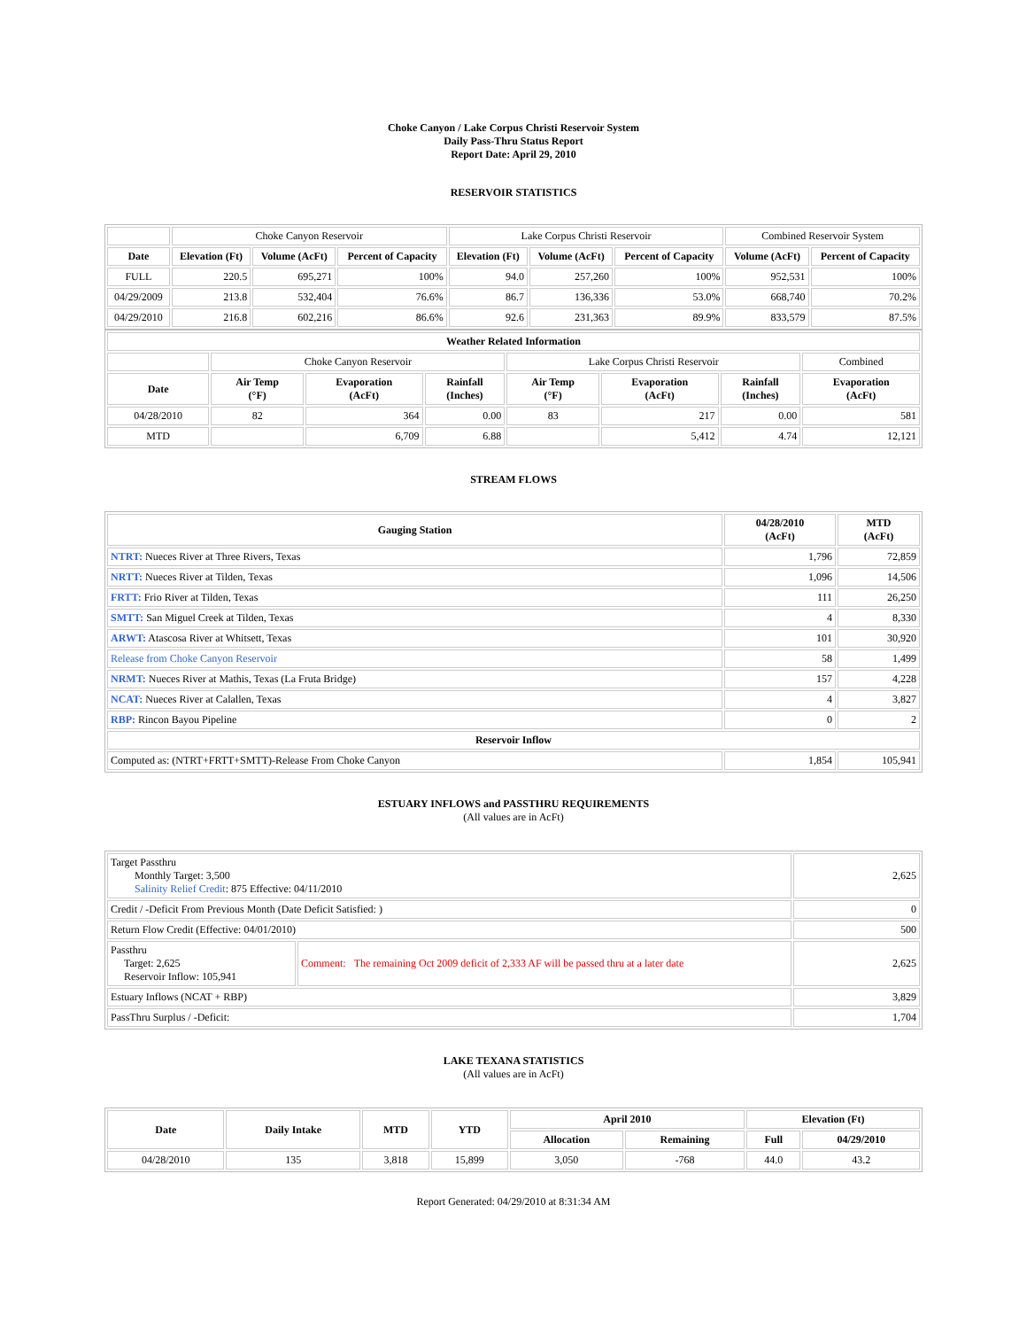Choke Canyon / Lake Corpus Christi Reservoir System
Daily Pass-Thru Status Report
Report Date: April 29, 2010
RESERVOIR STATISTICS
| | Choke Canyon Reservoir | | | Lake Corpus Christi Reservoir | | | Combined Reservoir System | |
| Date | Elevation (Ft) | Volume (AcFt) | Percent of Capacity | Elevation (Ft) | Volume (AcFt) | Percent of Capacity | Volume (AcFt) | Percent of Capacity |
| FULL | 220.5 | 695,271 | 100% | 94.0 | 257,260 | 100% | 952,531 | 100% |
| 04/29/2009 | 213.8 | 532,404 | 76.6% | 86.7 | 136,336 | 53.0% | 668,740 | 70.2% |
| 04/29/2010 | 216.8 | 602,216 | 86.6% | 92.6 | 231,363 | 89.9% | 833,579 | 87.5% |
| Weather Related Information | | | | | | | |
| --- | --- | --- | --- | --- | --- | --- | --- |
| | Choke Canyon Reservoir | | | Lake Corpus Christi Reservoir | | | Combined |
| Date | Air Temp (°F) | Evaporation (AcFt) | Rainfall (Inches) | Air Temp (°F) | Evaporation (AcFt) | Rainfall (Inches) | Evaporation (AcFt) |
| 04/28/2010 | 82 | 364 | 0.00 | 83 | 217 | 0.00 | 581 |
| MTD | | 6,709 | 6.88 | | 5,412 | 4.74 | 12,121 |
STREAM FLOWS
| Gauging Station | 04/28/2010 (AcFt) | MTD (AcFt) |
| --- | --- | --- |
| NTRT: Nueces River at Three Rivers, Texas | 1,796 | 72,859 |
| NRTT: Nueces River at Tilden, Texas | 1,096 | 14,506 |
| FRTT: Frio River at Tilden, Texas | 111 | 26,250 |
| SMTT: San Miguel Creek at Tilden, Texas | 4 | 8,330 |
| ARWT: Atascosa River at Whitsett, Texas | 101 | 30,920 |
| Release from Choke Canyon Reservoir | 58 | 1,499 |
| NRMT: Nueces River at Mathis, Texas (La Fruta Bridge) | 157 | 4,228 |
| NCAT: Nueces River at Calallen, Texas | 4 | 3,827 |
| RBP: Rincon Bayou Pipeline | 0 | 2 |
| Reservoir Inflow | | |
| Computed as: (NTRT+FRTT+SMTT)-Release From Choke Canyon | 1,854 | 105,941 |
ESTUARY INFLOWS and PASSTHRU REQUIREMENTS
(All values are in AcFt)
| Target Passthru Monthly Target: 3,500 Salinity Relief Credit : 875 Effective: 04/11/2010 | | 2,625 |
| Credit / -Deficit From Previous Month (Date Deficit Satisfied: ) | | 0 |
| Return Flow Credit (Effective: 04/01/2010) | | 500 |
| Passthru Target: 2,625 Reservoir Inflow: 105,941 | Comment: The remaining Oct 2009 deficit of 2,333 AF will be passed thru at a later date | 2,625 |
| Estuary Inflows (NCAT + RBP) | | 3,829 |
| PassThru Surplus / -Deficit: | | 1,704 |
LAKE TEXANA STATISTICS
(All values are in AcFt)
| Date | Daily Intake | MTD | YTD | April 2010 | | Elevation (Ft) | |
| --- | --- | --- | --- | --- | --- | --- | --- |
| | | | | Allocation | Remaining | Full | 04/29/2010 |
| 04/28/2010 | 135 | 3,818 | 15,899 | 3,050 | -768 | 44.0 | 43.2 |
Report Generated: 04/29/2010 at 8:31:34 AM